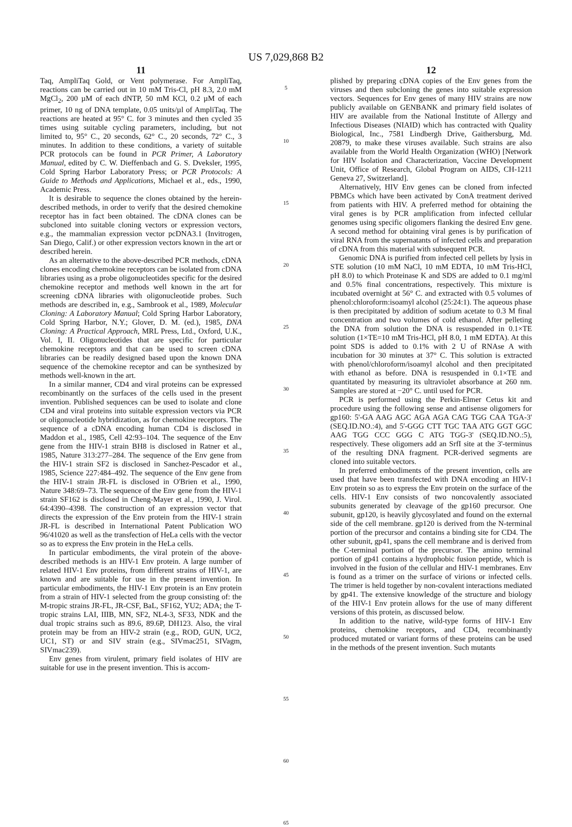US 7,029,868 B2
11
Taq, AmpliTaq Gold, or Vent polymerase. For AmpliTaq, reactions can be carried out in 10 mM Tris-Cl, pH 8.3, 2.0 mM MgCl<sub>2</sub>, 200 µM of each dNTP, 50 mM KCl, 0.2 µM of each primer, 10 ng of DNA template, 0.05 units/µl of AmpliTaq. The reactions are heated at 95° C. for 3 minutes and then cycled 35 times using suitable cycling parameters, including, but not limited to, 95° C., 20 seconds, 62° C., 20 seconds, 72° C., 3 minutes. In addition to these conditions, a variety of suitable PCR protocols can be found in PCR Primer, A Laboratory Manual, edited by C. W. Dieffenbach and G. S. Dveksler, 1995, Cold Spring Harbor Laboratory Press; or PCR Protocols: A Guide to Methods and Applications, Michael et al., eds., 1990, Academic Press.
It is desirable to sequence the clones obtained by the herein-described methods, in order to verify that the desired chemokine receptor has in fact been obtained. The cDNA clones can be subcloned into suitable cloning vectors or expression vectors, e.g., the mammalian expression vector pcDNA3.1 (Invitrogen, San Diego, Calif.) or other expression vectors known in the art or described herein.
As an alternative to the above-described PCR methods, cDNA clones encoding chemokine receptors can be isolated from cDNA libraries using as a probe oligonucleotides specific for the desired chemokine receptor and methods well known in the art for screening cDNA libraries with oligonucleotide probes. Such methods are described in, e.g., Sambrook et al., 1989, Molecular Cloning: A Laboratory Manual; Cold Spring Harbor Laboratory, Cold Spring Harbor, N.Y.; Glover, D. M. (ed.), 1985, DNA Cloning: A Practical Approach, MRL Press, Ltd., Oxford, U.K., Vol. I, II. Oligonucleotides that are specific for particular chemokine receptors and that can be used to screen cDNA libraries can be readily designed based upon the known DNA sequence of the chemokine receptor and can be synthesized by methods well-known in the art.
In a similar manner, CD4 and viral proteins can be expressed recombinantly on the surfaces of the cells used in the present invention. Published sequences can be used to isolate and clone CD4 and viral proteins into suitable expression vectors via PCR or oligonucleotide hybridization, as for chemokine receptors. The sequence of a cDNA encoding human CD4 is disclosed in Maddon et al., 1985, Cell 42:93–104. The sequence of the Env gene from the HIV-1 strain BH8 is disclosed in Ratner et al., 1985, Nature 313:277–284. The sequence of the Env gene from the HIV-1 strain SF2 is disclosed in Sanchez-Pescador et al., 1985, Science 227:484–492. The sequence of the Env gene from the HIV-1 strain JR-FL is disclosed in O'Brien et al., 1990, Nature 348:69–73. The sequence of the Env gene from the HIV-1 strain SF162 is disclosed in Cheng-Mayer et al., 1990, J. Virol. 64:4390–4398. The construction of an expression vector that directs the expression of the Env protein from the HIV-1 strain JR-FL is described in International Patent Publication WO 96/41020 as well as the transfection of HeLa cells with the vector so as to express the Env protein in the HeLa cells.
In particular embodiments, the viral protein of the above-described methods is an HIV-1 Env protein. A large number of related HIV-1 Env proteins, from different strains of HIV-1, are known and are suitable for use in the present invention. In particular embodiments, the HIV-1 Env protein is an Env protein from a strain of HIV-1 selected from the group consisting of: the M-tropic strains JR-FL, JR-CSF, BaL, SF162, YU2; ADA; the T-tropic strains LAI, IIIB, MN, SF2, NL4-3, SF33, NDK and the dual tropic strains such as 89.6, 89.6P, DH123. Also, the viral protein may be from an HIV-2 strain (e.g., ROD, GUN, UC2, UC1, ST) or and SIV strain (e.g., SIVmac251, SIVagm, SIVmac239).
Env genes from virulent, primary field isolates of HIV are suitable for use in the present invention. This is accom-
5
10
15
20
25
30
35
40
45
50
55
60
65
12
plished by preparing cDNA copies of the Env genes from the viruses and then subcloning the genes into suitable expression vectors. Sequences for Env genes of many HIV strains are now publicly available on GENBANK and primary field isolates of HIV are available from the National Institute of Allergy and Infectious Diseases (NIAID) which has contracted with Quality Biological, Inc., 7581 Lindbergh Drive, Gaithersburg, Md. 20879, to make these viruses available. Such strains are also available from the World Health Organization (WHO) [Network for HIV Isolation and Characterization, Vaccine Development Unit, Office of Research, Global Program on AIDS, CH-1211 Geneva 27, Switzerland].
Alternatively, HIV Env genes can be cloned from infected PBMCs which have been activated by ConA treatment derived from patients with HIV. A preferred method for obtaining the viral genes is by PCR amplification from infected cellular genomes using specific oligomers flanking the desired Env gene. A second method for obtaining viral genes is by purification of viral RNA from the supernatants of infected cells and preparation of cDNA from this material with subsequent PCR.
Genomic DNA is purified from infected cell pellets by lysis in STE solution (10 mM NaCl, 10 mM EDTA, 10 mM Tris-HCl, pH 8.0) to which Proteinase K and SDS are added to 0.1 mg/ml and 0.5% final concentrations, respectively. This mixture is incubated overnight at 56° C. and extracted with 0.5 volumes of phenol:chloroform:isoamyl alcohol (25:24:1). The aqueous phase is then precipitated by addition of sodium acetate to 0.3 M final concentration and two volumes of cold ethanol. After pelleting the DNA from solution the DNA is resuspended in 0.1×TE solution (1×TE=10 mM Tris-HCl, pH 8.0, 1 mM EDTA). At this point SDS is added to 0.1% with 2 U of RNAse A with incubation for 30 minutes at 37° C. This solution is extracted with phenol/chloroform/isoamyl alcohol and then precipitated with ethanol as before. DNA is resuspended in 0.1×TE and quantitated by measuring its ultraviolet absorbance at 260 nm. Samples are stored at −20° C. until used for PCR.
PCR is performed using the Perkin-Elmer Cetus kit and procedure using the following sense and antisense oligomers for gp160: 5'-GA AAG AGC AGA AGA CAG TGG CAA TGA-3' (SEQ.ID.NO.:4), and 5'-GGG CTT TGC TAA ATG GGT GGC AAG TGG CCC GGG C ATG TGG-3' (SEQ.ID.NO.:5), respectively. These oligomers add an SrfI site at the 3'-terminus of the resulting DNA fragment. PCR-derived segments are cloned into suitable vectors.
In preferred embodiments of the present invention, cells are used that have been transfected with DNA encoding an HIV-1 Env protein so as to express the Env protein on the surface of the cells. HIV-1 Env consists of two noncovalently associated subunits generated by cleavage of the gp160 precursor. One subunit, gp120, is heavily glycosylated and found on the external side of the cell membrane. gp120 is derived from the N-terminal portion of the precursor and contains a binding site for CD4. The other subunit, gp41, spans the cell membrane and is derived from the C-terminal portion of the precursor. The amino terminal portion of gp41 contains a hydrophobic fusion peptide, which is involved in the fusion of the cellular and HIV-1 membranes. Env is found as a trimer on the surface of virions or infected cells. The trimer is held together by non-covalent interactions mediated by gp41. The extensive knowledge of the structure and biology of the HIV-1 Env protein allows for the use of many different versions of this protein, as discussed below.
In addition to the native, wild-type forms of HIV-1 Env proteins, chemokine receptors, and CD4, recombinantly produced mutated or variant forms of these proteins can be used in the methods of the present invention. Such mutants